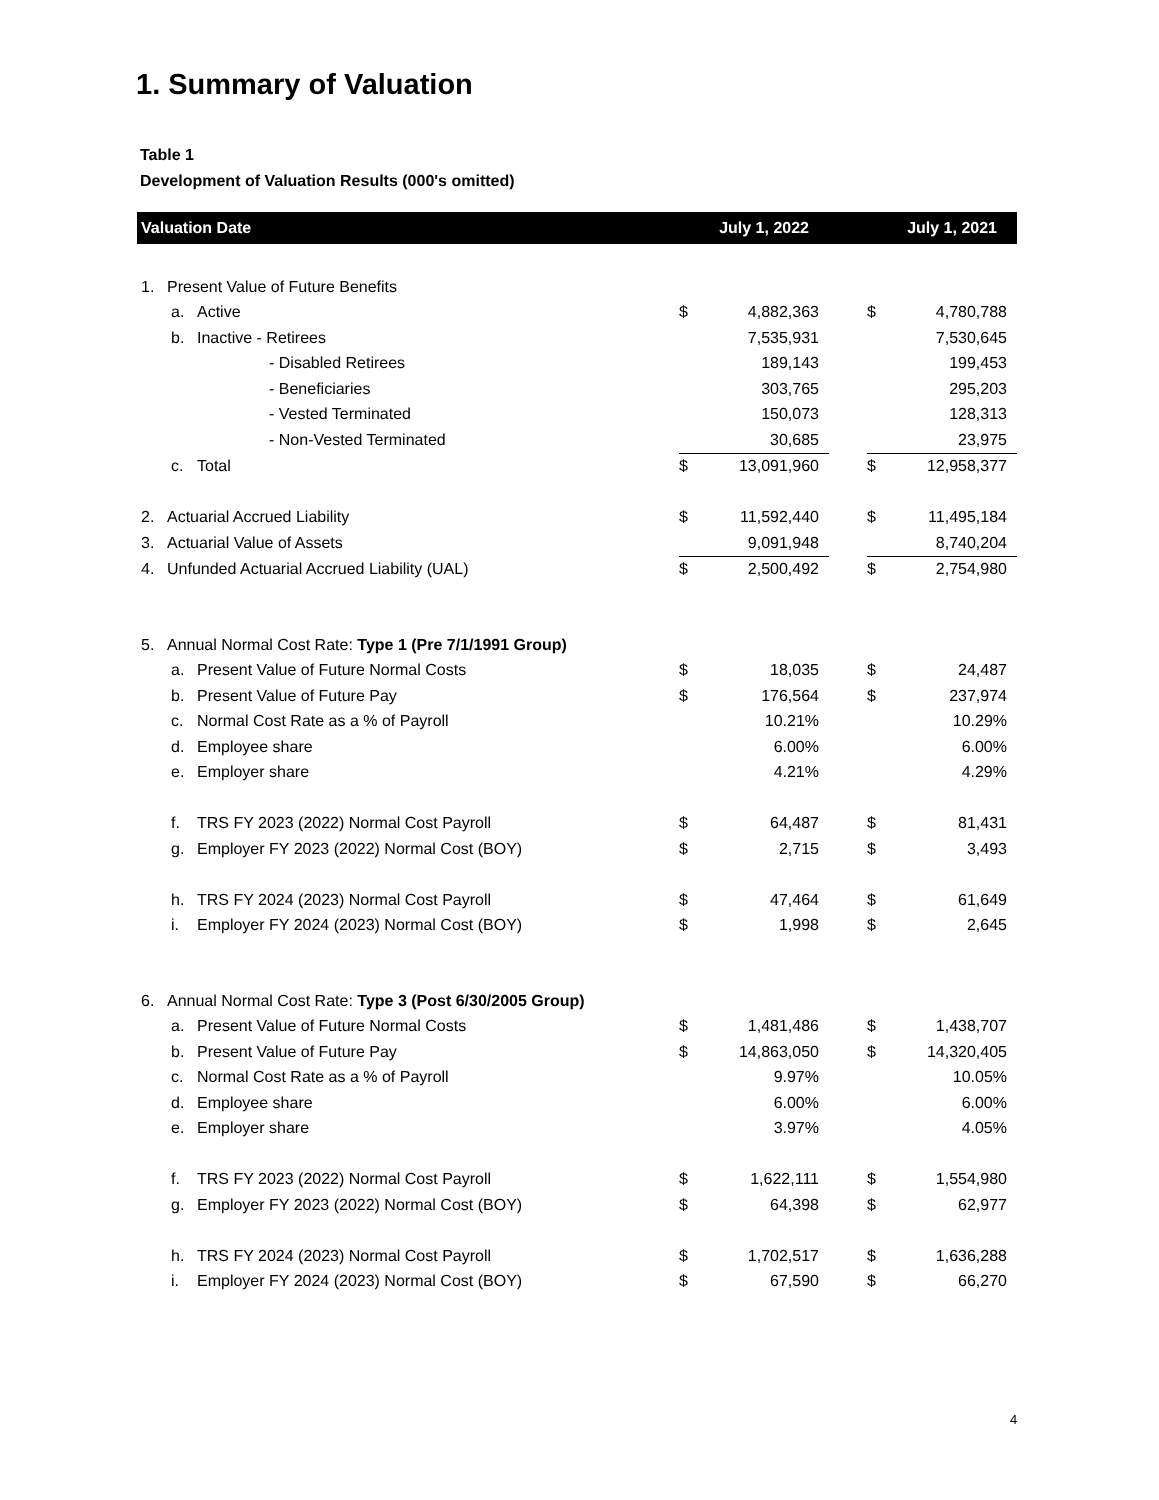1. Summary of Valuation
Table 1
Development of Valuation Results (000's omitted)
| Valuation Date | | | July 1, 2022 | | | July 1, 2021 | |
| --- | --- | --- | --- | --- | --- | --- | --- |
| 1. | Present Value of Future Benefits | | | | | | |
| | a. | Active | $ | 4,882,363 | | $ | 4,780,788 |
| | b. | Inactive - Retirees | | 7,535,931 | | | 7,530,645 |
| | | - Disabled Retirees | | 189,143 | | | 199,453 |
| | | - Beneficiaries | | 303,765 | | | 295,203 |
| | | - Vested Terminated | | 150,073 | | | 128,313 |
| | | - Non-Vested Terminated | | 30,685 | | | 23,975 |
| | c. | Total | $ | 13,091,960 | | $ | 12,958,377 |
| 2. | Actuarial Accrued Liability | | $ | 11,592,440 | | $ | 11,495,184 |
| 3. | Actuarial Value of Assets | | | 9,091,948 | | | 8,740,204 |
| 4. | Unfunded Actuarial Accrued Liability (UAL) | | $ | 2,500,492 | | $ | 2,754,980 |
| 5. | Annual Normal Cost Rate: Type 1 (Pre 7/1/1991 Group) | | | | | | |
| | a. | Present Value of Future Normal Costs | $ | 18,035 | | $ | 24,487 |
| | b. | Present Value of Future Pay | $ | 176,564 | | $ | 237,974 |
| | c. | Normal Cost Rate as a % of Payroll | | 10.21% | | | 10.29% |
| | d. | Employee share | | 6.00% | | | 6.00% |
| | e. | Employer share | | 4.21% | | | 4.29% |
| | f. | TRS FY 2023 (2022) Normal Cost Payroll | $ | 64,487 | | $ | 81,431 |
| | g. | Employer FY 2023 (2022) Normal Cost (BOY) | $ | 2,715 | | $ | 3,493 |
| | h. | TRS FY 2024 (2023) Normal Cost Payroll | $ | 47,464 | | $ | 61,649 |
| | i. | Employer FY 2024 (2023) Normal Cost (BOY) | $ | 1,998 | | $ | 2,645 |
| 6. | Annual Normal Cost Rate: Type 3 (Post 6/30/2005 Group) | | | | | | |
| | a. | Present Value of Future Normal Costs | $ | 1,481,486 | | $ | 1,438,707 |
| | b. | Present Value of Future Pay | $ | 14,863,050 | | $ | 14,320,405 |
| | c. | Normal Cost Rate as a % of Payroll | | 9.97% | | | 10.05% |
| | d. | Employee share | | 6.00% | | | 6.00% |
| | e. | Employer share | | 3.97% | | | 4.05% |
| | f. | TRS FY 2023 (2022) Normal Cost Payroll | $ | 1,622,111 | | $ | 1,554,980 |
| | g. | Employer FY 2023 (2022) Normal Cost (BOY) | $ | 64,398 | | $ | 62,977 |
| | h. | TRS FY 2024 (2023) Normal Cost Payroll | $ | 1,702,517 | | $ | 1,636,288 |
| | i. | Employer FY 2024 (2023) Normal Cost (BOY) | $ | 67,590 | | $ | 66,270 |
4